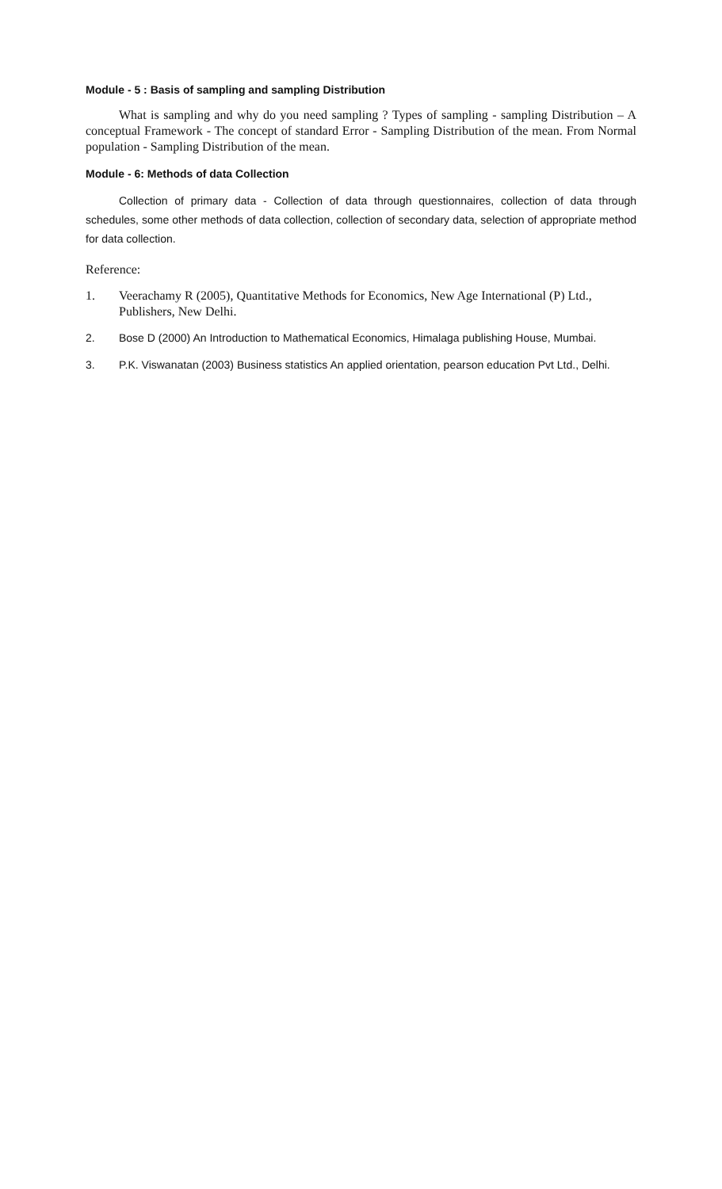Module - 5 : Basis of sampling and sampling Distribution
What is sampling and why do you need sampling ? Types of sampling - sampling Distribution – A conceptual Framework - The concept of standard Error - Sampling Distribution of the mean. From Normal population - Sampling Distribution of the mean.
Module - 6: Methods of data Collection
Collection of primary data - Collection of data through questionnaires, collection of data through schedules, some other methods of data collection, collection of secondary data, selection of appropriate method for data collection.
Reference:
1. Veerachamy R (2005), Quantitative Methods for Economics, New Age International (P) Ltd.,
Publishers, New Delhi.
2. Bose D (2000) An Introduction to Mathematical Economics, Himalaga publishing House, Mumbai.
3. P.K. Viswanatan (2003) Business statistics An applied orientation, pearson education Pvt Ltd., Delhi.